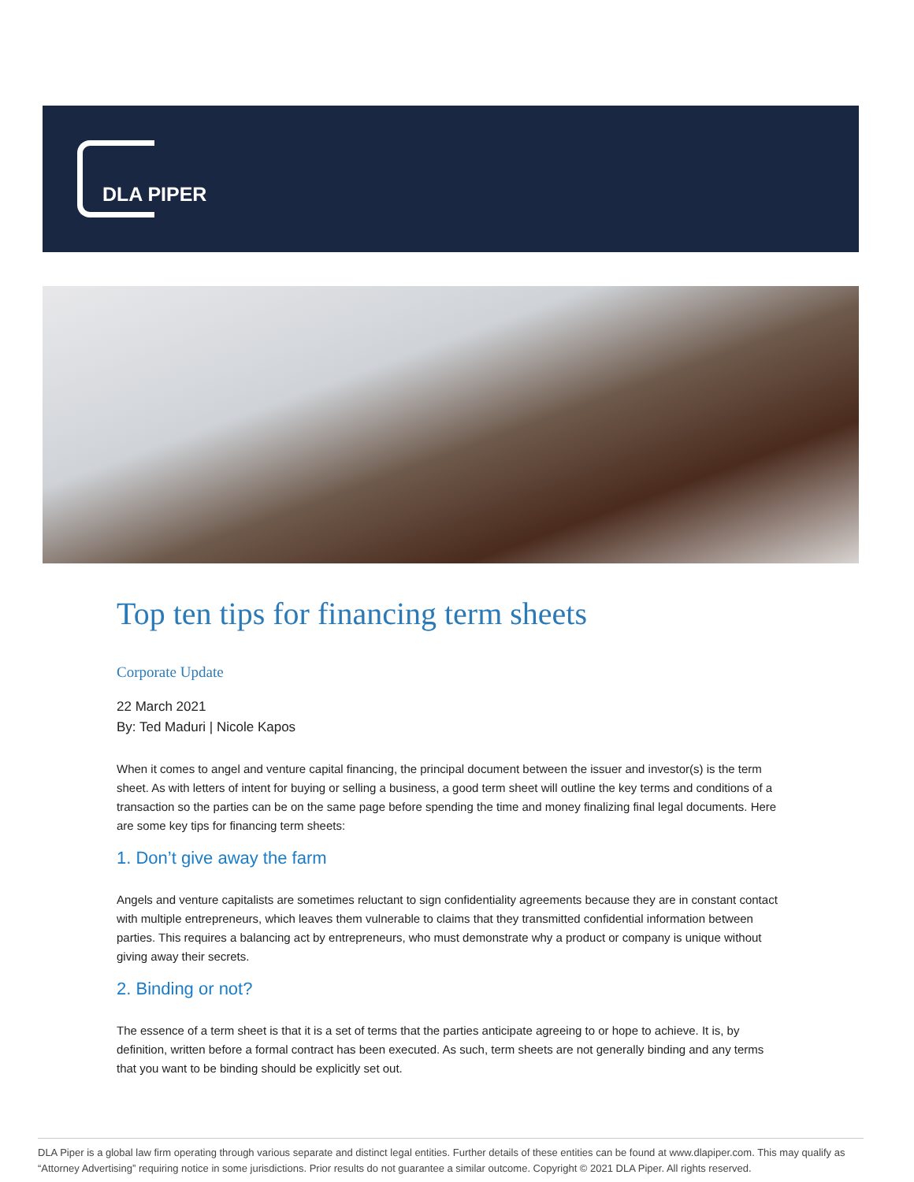DLA PIPER
Top ten tips for financing term sheets
Corporate Update
22 March 2021
By: Ted Maduri | Nicole Kapos
When it comes to angel and venture capital financing, the principal document between the issuer and investor(s) is the term sheet. As with letters of intent for buying or selling a business, a good term sheet will outline the key terms and conditions of a transaction so the parties can be on the same page before spending the time and money finalizing final legal documents. Here are some key tips for financing term sheets:
1. Don’t give away the farm
Angels and venture capitalists are sometimes reluctant to sign confidentiality agreements because they are in constant contact with multiple entrepreneurs, which leaves them vulnerable to claims that they transmitted confidential information between parties. This requires a balancing act by entrepreneurs, who must demonstrate why a product or company is unique without giving away their secrets.
2. Binding or not?
The essence of a term sheet is that it is a set of terms that the parties anticipate agreeing to or hope to achieve. It is, by definition, written before a formal contract has been executed. As such, term sheets are not generally binding and any terms that you want to be binding should be explicitly set out.
DLA Piper is a global law firm operating through various separate and distinct legal entities. Further details of these entities can be found at www.dlapiper.com. This may qualify as “Attorney Advertising” requiring notice in some jurisdictions. Prior results do not guarantee a similar outcome. Copyright © 2021 DLA Piper. All rights reserved.